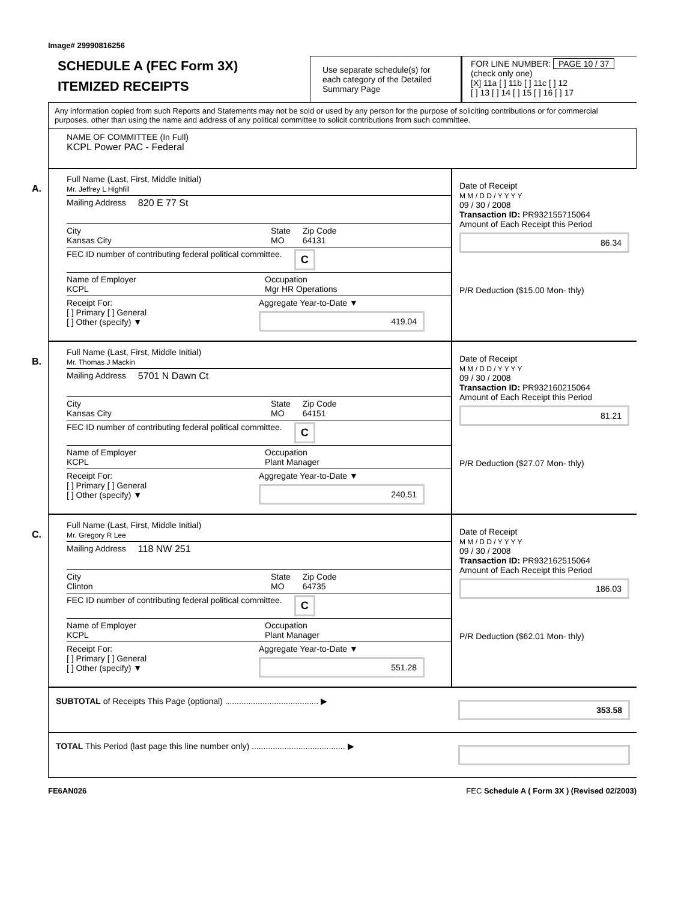Image# 29990816256
SCHEDULE A (FEC Form 3X)
ITEMIZED RECEIPTS
Use separate schedule(s) for each category of the Detailed Summary Page
FOR LINE NUMBER: PAGE 10 / 37
(check only one)
[X] 11a [ ] 11b [ ] 11c [ ] 12
[ ] 13 [ ] 14 [ ] 15 [ ] 16 [ ] 17
Any information copied from such Reports and Statements may not be sold or used by any person for the purpose of soliciting contributions or for commercial purposes, other than using the name and address of any political committee to solicit contributions from such committee.
NAME OF COMMITTEE (In Full)
KCPL Power PAC - Federal
A.
Full Name (Last, First, Middle Initial)
Mr. Jeffrey L Highfill
Mailing Address 820 E 77 St
City
Kansas City State
MO Zip Code
64131
FEC ID number of contributing federal political committee. C
Name of Employer
KCPL Occupation
Mgr HR Operations
Receipt For:
[ ] Primary [ ] General
[ ] Other (specify) ▼ Aggregate Year-to-Date ▼
419.04
Date of Receipt
M M / D D / Y Y Y Y
09 / 30 / 2008
Transaction ID: PR932155715064
Amount of Each Receipt this Period
86.34
P/R Deduction ($15.00 Mon- thly)
B.
Full Name (Last, First, Middle Initial)
Mr. Thomas J Mackin
Mailing Address 5701 N Dawn Ct
City
Kansas City State
MO Zip Code
64151
FEC ID number of contributing federal political committee. C
Name of Employer
KCPL Occupation
Plant Manager
Receipt For:
[ ] Primary [ ] General
[ ] Other (specify) ▼ Aggregate Year-to-Date ▼
240.51
Date of Receipt
M M / D D / Y Y Y Y
09 / 30 / 2008
Transaction ID: PR932160215064
Amount of Each Receipt this Period
81.21
P/R Deduction ($27.07 Mon- thly)
C.
Full Name (Last, First, Middle Initial)
Mr. Gregory R Lee
Mailing Address 118 NW 251
City
Clinton State
MO Zip Code
64735
FEC ID number of contributing federal political committee. C
Name of Employer
KCPL Occupation
Plant Manager
Receipt For:
[ ] Primary [ ] General
[ ] Other (specify) ▼ Aggregate Year-to-Date ▼
551.28
Date of Receipt
M M / D D / Y Y Y Y
09 / 30 / 2008
Transaction ID: PR932162515064
Amount of Each Receipt this Period
186.03
P/R Deduction ($62.01 Mon- thly)
SUBTOTAL of Receipts This Page (optional) ........................................ ▶
353.58
TOTAL This Period (last page this line number only) ........................................ ▶
FE6AN026 FEC Schedule A ( Form 3X ) (Revised 02/2003)